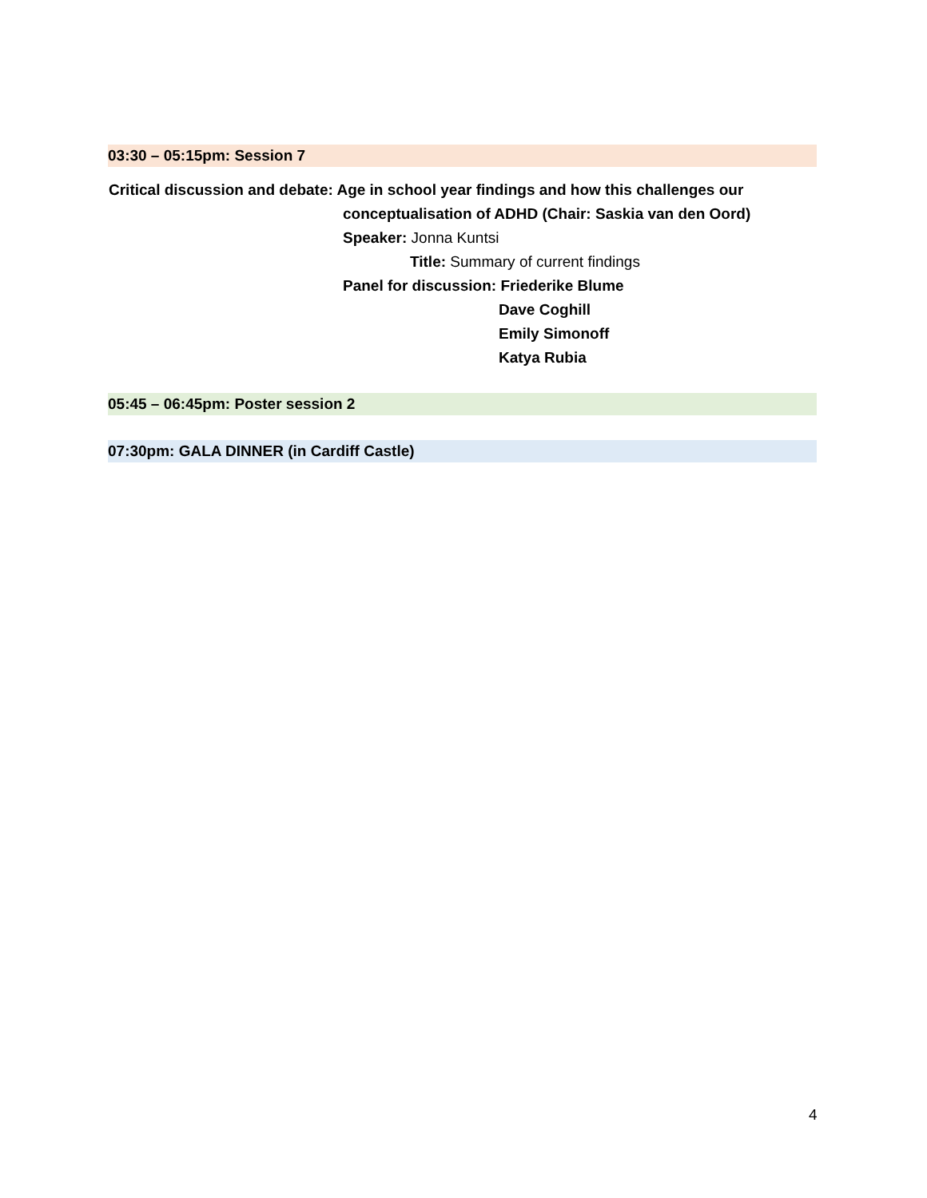03:30 – 05:15pm: Session 7
Critical discussion and debate: Age in school year findings and how this challenges our
conceptualisation of ADHD (Chair: Saskia van den Oord)
Speaker: Jonna Kuntsi
Title: Summary of current findings
Panel for discussion: Friederike Blume
Dave Coghill
Emily Simonoff
Katya Rubia
05:45 – 06:45pm: Poster session 2
07:30pm: GALA DINNER (in Cardiff Castle)
4